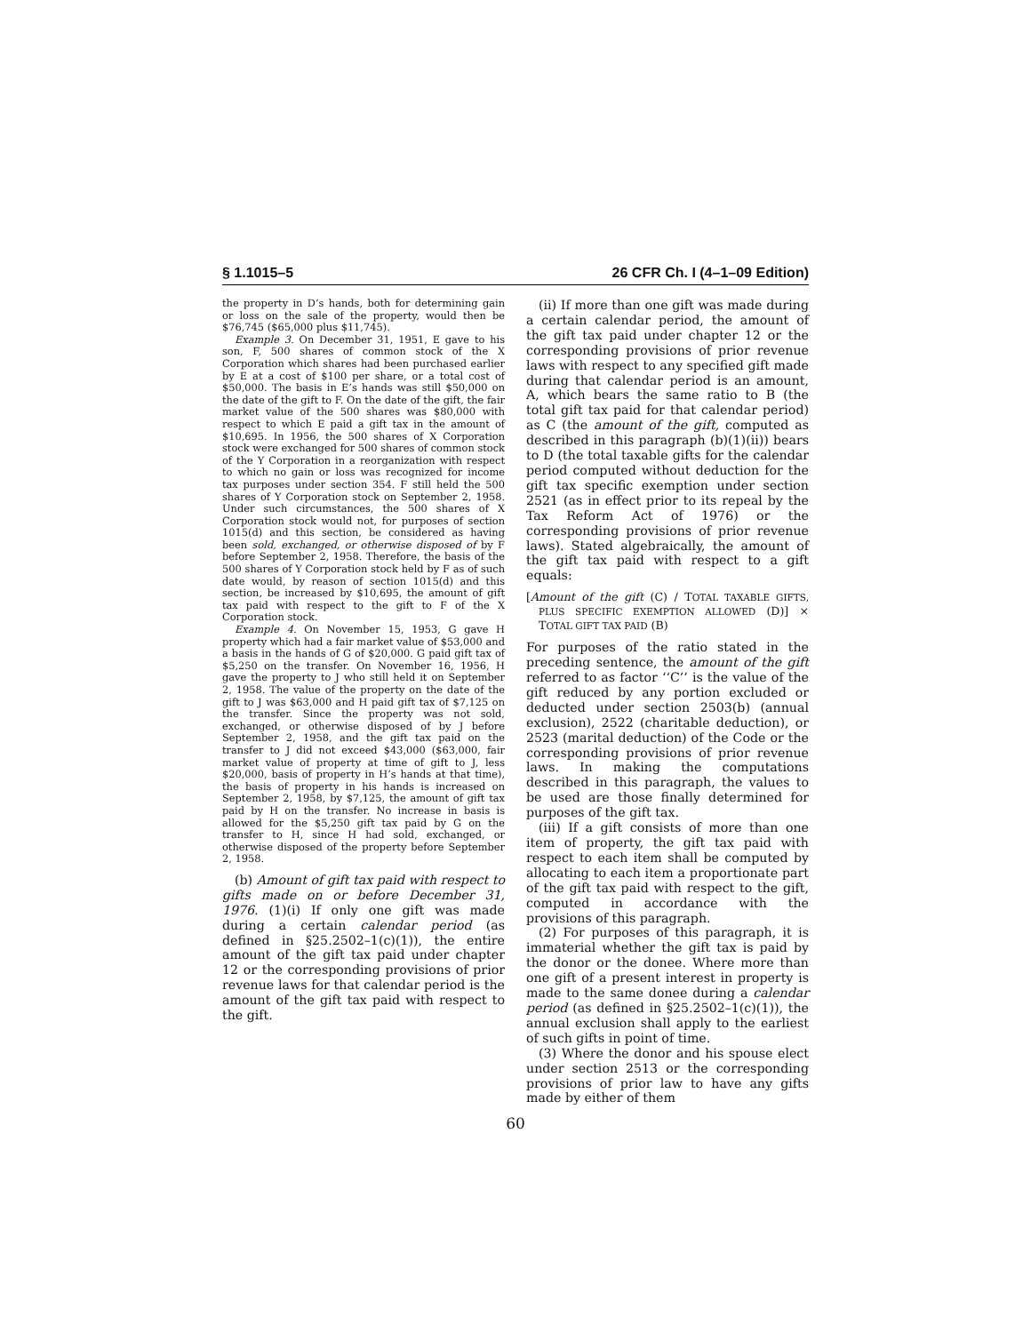§ 1.1015–5 26 CFR Ch. I (4–1–09 Edition)
the property in D’s hands, both for determining gain or loss on the sale of the property, would then be $76,745 ($65,000 plus $11,745).
Example 3. On December 31, 1951, E gave to his son, F, 500 shares of common stock of the X Corporation which shares had been purchased earlier by E at a cost of $100 per share, or a total cost of $50,000. The basis in E’s hands was still $50,000 on the date of the gift to F. On the date of the gift, the fair market value of the 500 shares was $80,000 with respect to which E paid a gift tax in the amount of $10,695. In 1956, the 500 shares of X Corporation stock were exchanged for 500 shares of common stock of the Y Corporation in a reorganization with respect to which no gain or loss was recognized for income tax purposes under section 354. F still held the 500 shares of Y Corporation stock on September 2, 1958. Under such circumstances, the 500 shares of X Corporation stock would not, for purposes of section 1015(d) and this section, be considered as having been sold, exchanged, or otherwise disposed of by F before September 2, 1958. Therefore, the basis of the 500 shares of Y Corporation stock held by F as of such date would, by reason of section 1015(d) and this section, be increased by $10,695, the amount of gift tax paid with respect to the gift to F of the X Corporation stock.
Example 4. On November 15, 1953, G gave H property which had a fair market value of $53,000 and a basis in the hands of G of $20,000. G paid gift tax of $5,250 on the transfer. On November 16, 1956, H gave the property to J who still held it on September 2, 1958. The value of the property on the date of the gift to J was $63,000 and H paid gift tax of $7,125 on the transfer. Since the property was not sold, exchanged, or otherwise disposed of by J before September 2, 1958, and the gift tax paid on the transfer to J did not exceed $43,000 ($63,000, fair market value of property at time of gift to J, less $20,000, basis of property in H’s hands at that time), the basis of property in his hands is increased on September 2, 1958, by $7,125, the amount of gift tax paid by H on the transfer. No increase in basis is allowed for the $5,250 gift tax paid by G on the transfer to H, since H had sold, exchanged, or otherwise disposed of the property before September 2, 1958.
(b) Amount of gift tax paid with respect to gifts made on or before December 31, 1976. (1)(i) If only one gift was made during a certain calendar period (as defined in §25.2502–1(c)(1)), the entire amount of the gift tax paid under chapter 12 or the corresponding provisions of prior revenue laws for that calendar period is the amount of the gift tax paid with respect to the gift.
(ii) If more than one gift was made during a certain calendar period, the amount of the gift tax paid under chapter 12 or the corresponding provisions of prior revenue laws with respect to any specified gift made during that calendar period is an amount, A, which bears the same ratio to B (the total gift tax paid for that calendar period) as C (the amount of the gift, computed as described in this paragraph (b)(1)(ii)) bears to D (the total taxable gifts for the calendar period computed without deduction for the gift tax specific exemption under section 2521 (as in effect prior to its repeal by the Tax Reform Act of 1976) or the corresponding provisions of prior revenue laws). Stated algebraically, the amount of the gift tax paid with respect to a gift equals:
[Amount of the gift (C) / TOTAL TAXABLE GIFTS, PLUS SPECIFIC EXEMPTION ALLOWED (D)] × TOTAL GIFT TAX PAID (B)
For purposes of the ratio stated in the preceding sentence, the amount of the gift referred to as factor ‘‘C’’ is the value of the gift reduced by any portion excluded or deducted under section 2503(b) (annual exclusion), 2522 (charitable deduction), or 2523 (marital deduction) of the Code or the corresponding provisions of prior revenue laws. In making the computations described in this paragraph, the values to be used are those finally determined for purposes of the gift tax.
(iii) If a gift consists of more than one item of property, the gift tax paid with respect to each item shall be computed by allocating to each item a proportionate part of the gift tax paid with respect to the gift, computed in accordance with the provisions of this paragraph.
(2) For purposes of this paragraph, it is immaterial whether the gift tax is paid by the donor or the donee. Where more than one gift of a present interest in property is made to the same donee during a calendar period (as defined in §25.2502–1(c)(1)), the annual exclusion shall apply to the earliest of such gifts in point of time.
(3) Where the donor and his spouse elect under section 2513 or the corresponding provisions of prior law to have any gifts made by either of them
60